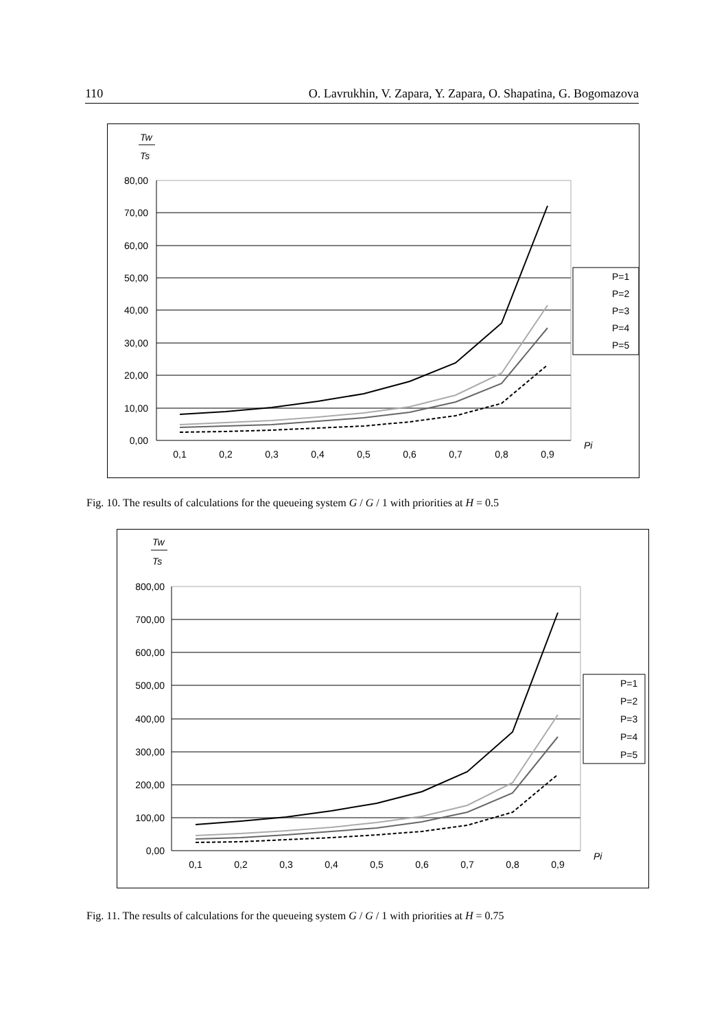110 O. Lavrukhin, V. Zapara, Y. Zapara, O. Shapatina, G. Bogomazova
Tw
Ts
80,00
70,00
60,00
50,00
40,00
30,00
20,00
10,00
0,00
0,1
0,2
0,3
0,4
0,5
0,6
0,7
0,8
0,9
Pi
P=1
P=2
P=3
P=4
P=5
Fig. 10. The results of calculations for the queueing system G / G / 1 with priorities at H = 0.5
Tw
Ts
800,00
700,00
600,00
500,00
400,00
300,00
200,00
100,00
0,00
0,1
0,2
0,3
0,4
0,5
0,6
0,7
0,8
0,9
Pi
P=1
P=2
P=3
P=4
P=5
Fig. 11. The results of calculations for the queueing system G / G / 1 with priorities at H = 0.75